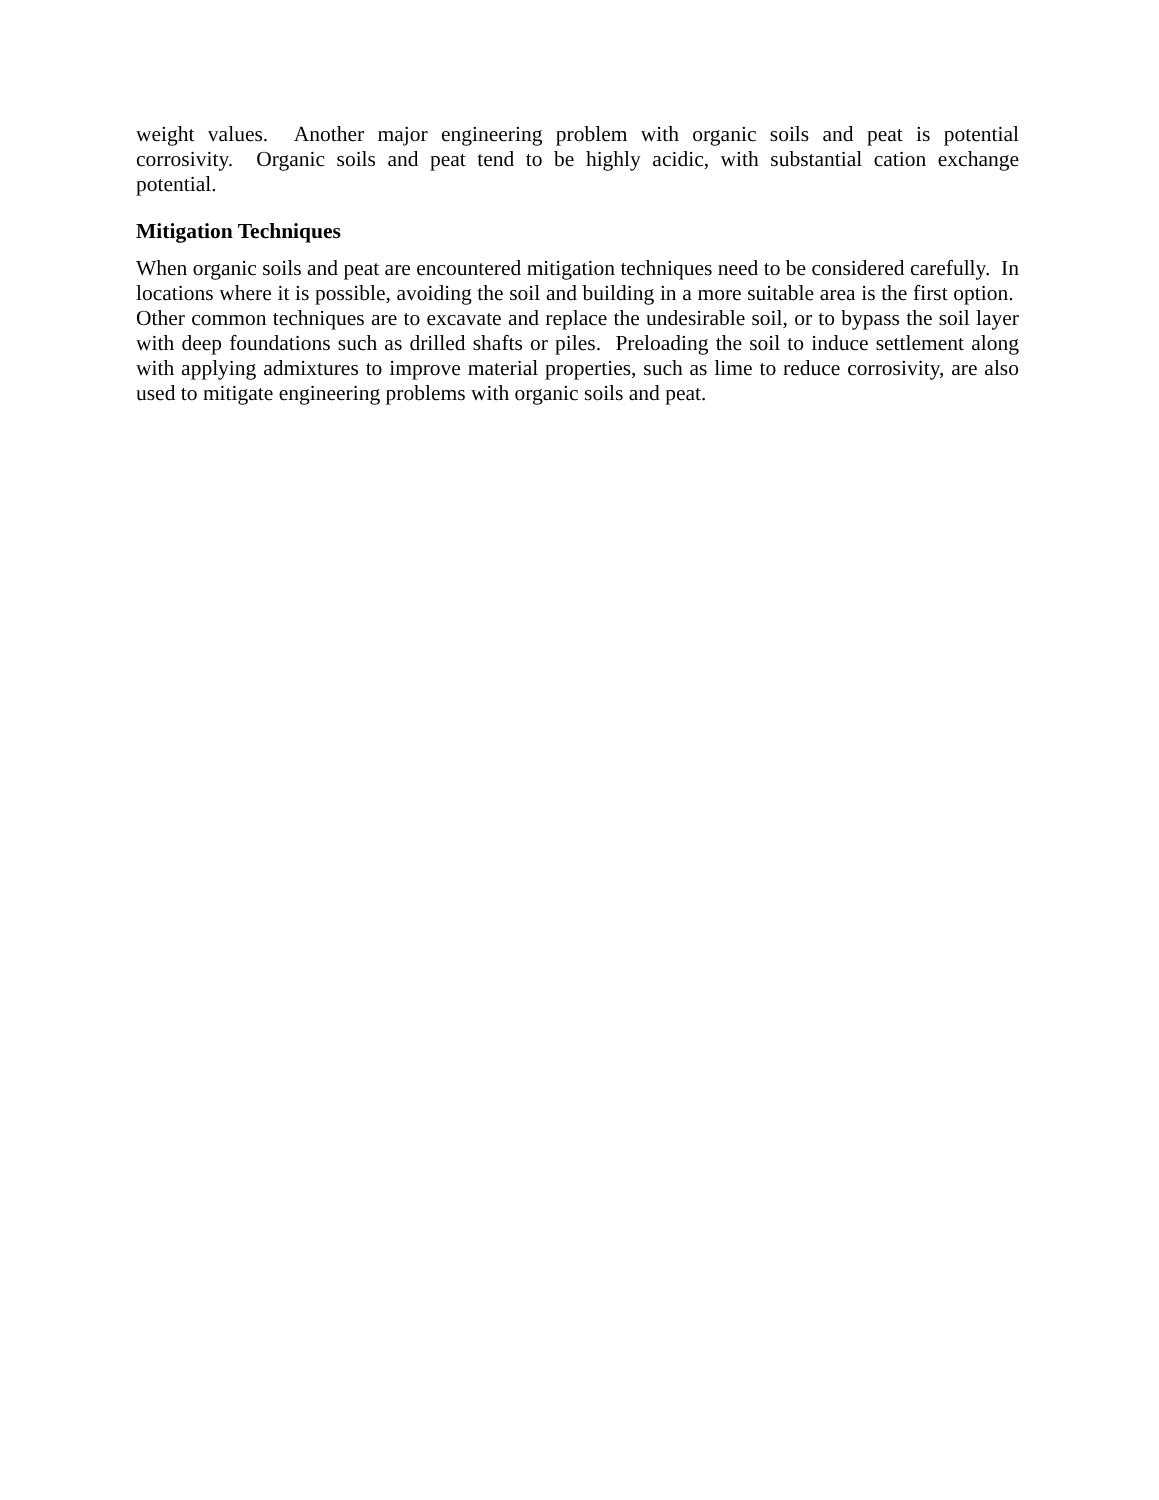weight values. Another major engineering problem with organic soils and peat is potential corrosivity. Organic soils and peat tend to be highly acidic, with substantial cation exchange potential.
Mitigation Techniques
When organic soils and peat are encountered mitigation techniques need to be considered carefully. In locations where it is possible, avoiding the soil and building in a more suitable area is the first option. Other common techniques are to excavate and replace the undesirable soil, or to bypass the soil layer with deep foundations such as drilled shafts or piles. Preloading the soil to induce settlement along with applying admixtures to improve material properties, such as lime to reduce corrosivity, are also used to mitigate engineering problems with organic soils and peat.